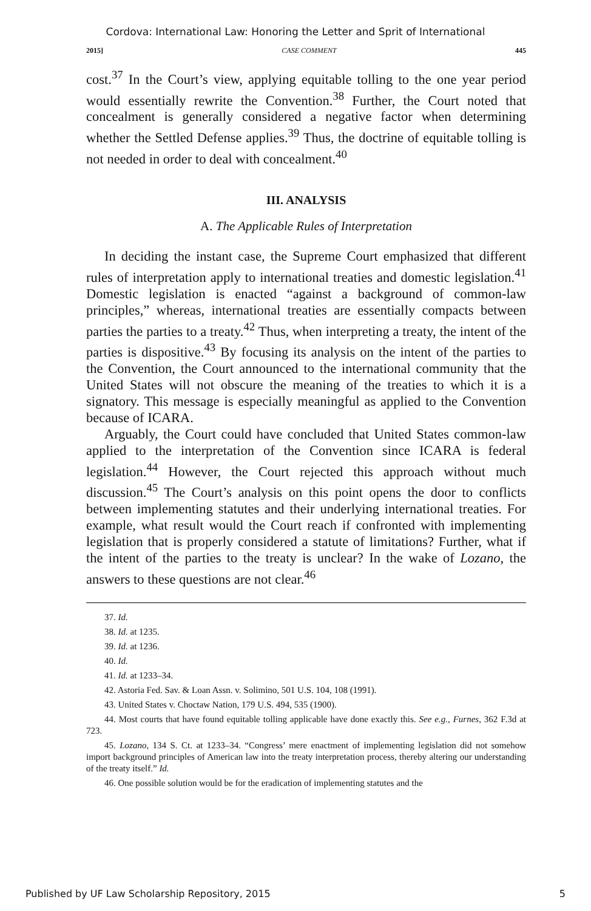Cordova: International Law: Honoring the Letter and Sprit of International
2015] CASE COMMENT 445
cost.<sup>37</sup> In the Court’s view, applying equitable tolling to the one year period would essentially rewrite the Convention.<sup>38</sup> Further, the Court noted that concealment is generally considered a negative factor when determining whether the Settled Defense applies.<sup>39</sup> Thus, the doctrine of equitable tolling is not needed in order to deal with concealment.<sup>40</sup>
III. ANALYSIS
A. The Applicable Rules of Interpretation
In deciding the instant case, the Supreme Court emphasized that different rules of interpretation apply to international treaties and domestic legislation.<sup>41</sup> Domestic legislation is enacted “against a background of common-law principles,” whereas, international treaties are essentially compacts between parties the parties to a treaty.<sup>42</sup> Thus, when interpreting a treaty, the intent of the parties is dispositive.<sup>43</sup> By focusing its analysis on the intent of the parties to the Convention, the Court announced to the international community that the United States will not obscure the meaning of the treaties to which it is a signatory. This message is especially meaningful as applied to the Convention because of ICARA.
Arguably, the Court could have concluded that United States common-law applied to the interpretation of the Convention since ICARA is federal legislation.<sup>44</sup> However, the Court rejected this approach without much discussion.<sup>45</sup> The Court’s analysis on this point opens the door to conflicts between implementing statutes and their underlying international treaties. For example, what result would the Court reach if confronted with implementing legislation that is properly considered a statute of limitations? Further, what if the intent of the parties to the treaty is unclear? In the wake of Lozano, the answers to these questions are not clear.<sup>46</sup>
37. Id.
38. Id. at 1235.
39. Id. at 1236.
40. Id.
41. Id. at 1233–34.
42. Astoria Fed. Sav. & Loan Assn. v. Solimino, 501 U.S. 104, 108 (1991).
43. United States v. Choctaw Nation, 179 U.S. 494, 535 (1900).
44. Most courts that have found equitable tolling applicable have done exactly this. See e.g., Furnes, 362 F.3d at 723.
45. Lozano, 134 S. Ct. at 1233–34. “Congress’ mere enactment of implementing legislation did not somehow import background principles of American law into the treaty interpretation process, thereby altering our understanding of the treaty itself.” Id.
46. One possible solution would be for the eradication of implementing statutes and the
Published by UF Law Scholarship Repository, 2015 5